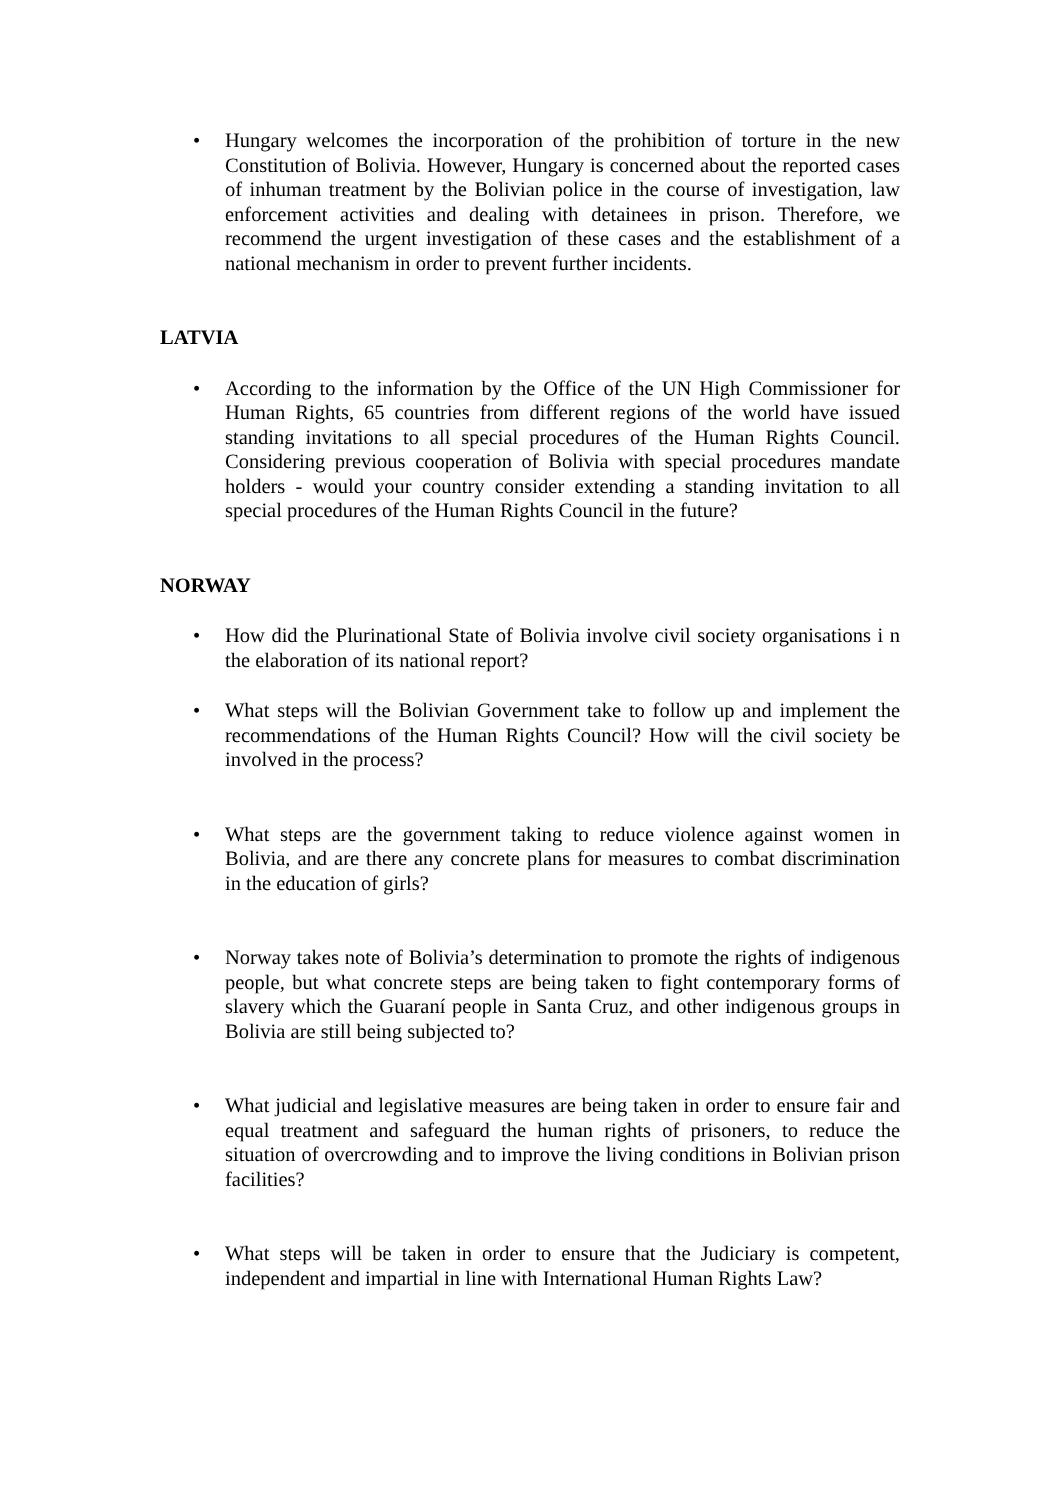• Hungary welcomes the incorporation of the prohibition of torture in the new Constitution of Bolivia. However, Hungary is concerned about the reported cases of inhuman treatment by the Bolivian police in the course of investigation, law enforcement activities and dealing with detainees in prison. Therefore, we recommend the urgent investigation of these cases and the establishment of a national mechanism in order to prevent further incidents.
LATVIA
• According to the information by the Office of the UN High Commissioner for Human Rights, 65 countries from different regions of the world have issued standing invitations to all special procedures of the Human Rights Council. Considering previous cooperation of Bolivia with special procedures mandate holders - would your country consider extending a standing invitation to all special procedures of the Human Rights Council in the future?
NORWAY
• How did the Plurinational State of Bolivia involve civil society organisations i n the elaboration of its national report?
• What steps will the Bolivian Government take to follow up and implement the recommendations of the Human Rights Council? How will the civil society be involved in the process?
• What steps are the government taking to reduce violence against women in Bolivia, and are there any concrete plans for measures to combat discrimination in the education of girls?
• Norway takes note of Bolivia’s determination to promote the rights of indigenous people, but what concrete steps are being taken to fight contemporary forms of slavery which the Guaraní people in Santa Cruz, and other indigenous groups in Bolivia are still being subjected to?
• What judicial and legislative measures are being taken in order to ensure fair and equal treatment and safeguard the human rights of prisoners, to reduce the situation of overcrowding and to improve the living conditions in Bolivian prison facilities?
• What steps will be taken in order to ensure that the Judiciary is competent, independent and impartial in line with International Human Rights Law?